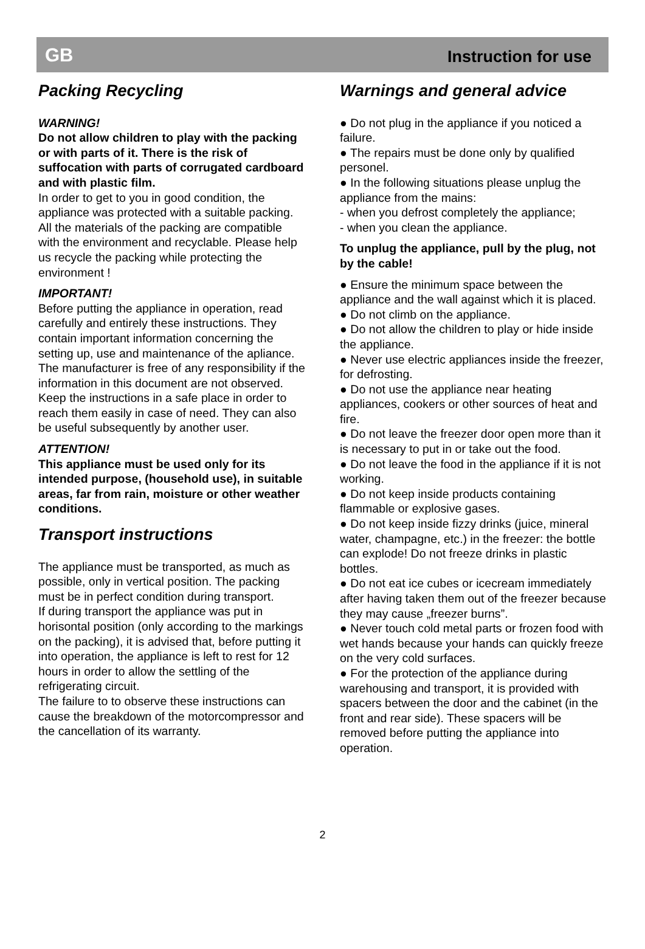GB Instruction for use
Packing Recycling
WARNING!
Do not allow children to play with the packing or with parts of it. There is the risk of suffocation with parts of corrugated cardboard and with plastic film.
In order to get to you in good condition, the appliance was protected with a suitable packing. All the materials of the packing are compatible with the environment and recyclable. Please help us recycle the packing while protecting the environment !
IMPORTANT!
Before putting the appliance in operation, read carefully and entirely these instructions. They contain important information concerning the setting up, use and maintenance of the apliance.
The manufacturer is free of any responsibility if the information in this document are not observed. Keep the instructions in a safe place in order to reach them easily in case of need. They can also be useful subsequently by another user.
ATTENTION!
This appliance must be used only for its intended purpose, (household use), in suitable areas, far from rain, moisture or other weather conditions.
Transport instructions
The appliance must be transported, as much as possible, only in vertical position. The packing must be in perfect condition during transport.
If during transport the appliance was put in horisontal position (only according to the markings on the packing), it is advised that, before putting it into operation, the appliance is left to rest for 12 hours in order to allow the settling of the refrigerating circuit.
The failure to to observe these instructions can cause the breakdown of the motorcompressor and the cancellation of its warranty.
Warnings and general advice
● Do not plug in the appliance if you noticed a failure.
● The repairs must be done only by qualified personel.
● In the following situations please unplug the appliance from the mains:
- when you defrost completely the appliance;
- when you clean the appliance.
To unplug the appliance, pull by the plug, not by the cable!
● Ensure the minimum space between the appliance and the wall against which it is placed.
● Do not climb on the appliance.
● Do not allow the children to play or hide inside the appliance.
● Never use electric appliances inside the freezer, for defrosting.
● Do not use the appliance near heating appliances, cookers or other sources of heat and fire.
● Do not leave the freezer door open more than it is necessary to put in or take out the food.
● Do not leave the food in the appliance if it is not working.
● Do not keep inside products containing flammable or explosive gases.
● Do not keep inside fizzy drinks (juice, mineral water, champagne, etc.) in the freezer: the bottle can explode! Do not freeze drinks in plastic bottles.
● Do not eat ice cubes or icecream immediately after having taken them out of the freezer because they may cause „freezer burns”.
● Never touch cold metal parts or frozen food with wet hands because your hands can quickly freeze on the very cold surfaces.
● For the protection of the appliance during warehousing and transport, it is provided with spacers between the door and the cabinet (in the front and rear side). These spacers will be removed before putting the appliance into operation.
2